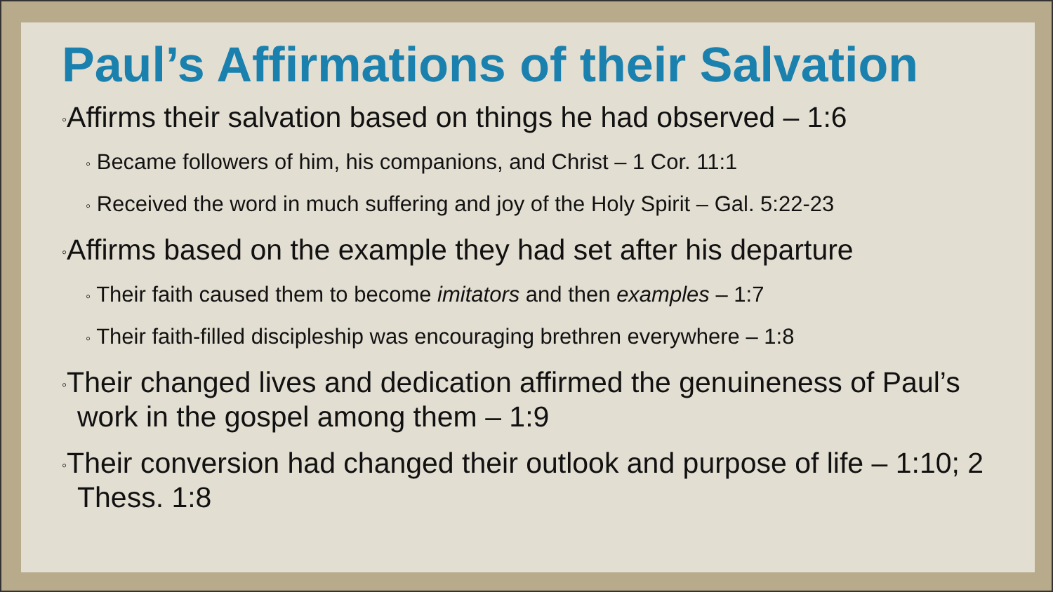Paul’s Affirmations of their Salvation
◦Affirms their salvation based on things he had observed – 1:6
◦ Became followers of him, his companions, and Christ – 1 Cor. 11:1
◦ Received the word in much suffering and joy of the Holy Spirit – Gal. 5:22-23
◦Affirms based on the example they had set after his departure
◦ Their faith caused them to become imitators and then examples – 1:7
◦ Their faith-filled discipleship was encouraging brethren everywhere – 1:8
◦Their changed lives and dedication affirmed the genuineness of Paul’s work in the gospel among them – 1:9
◦Their conversion had changed their outlook and purpose of life – 1:10; 2 Thess. 1:8